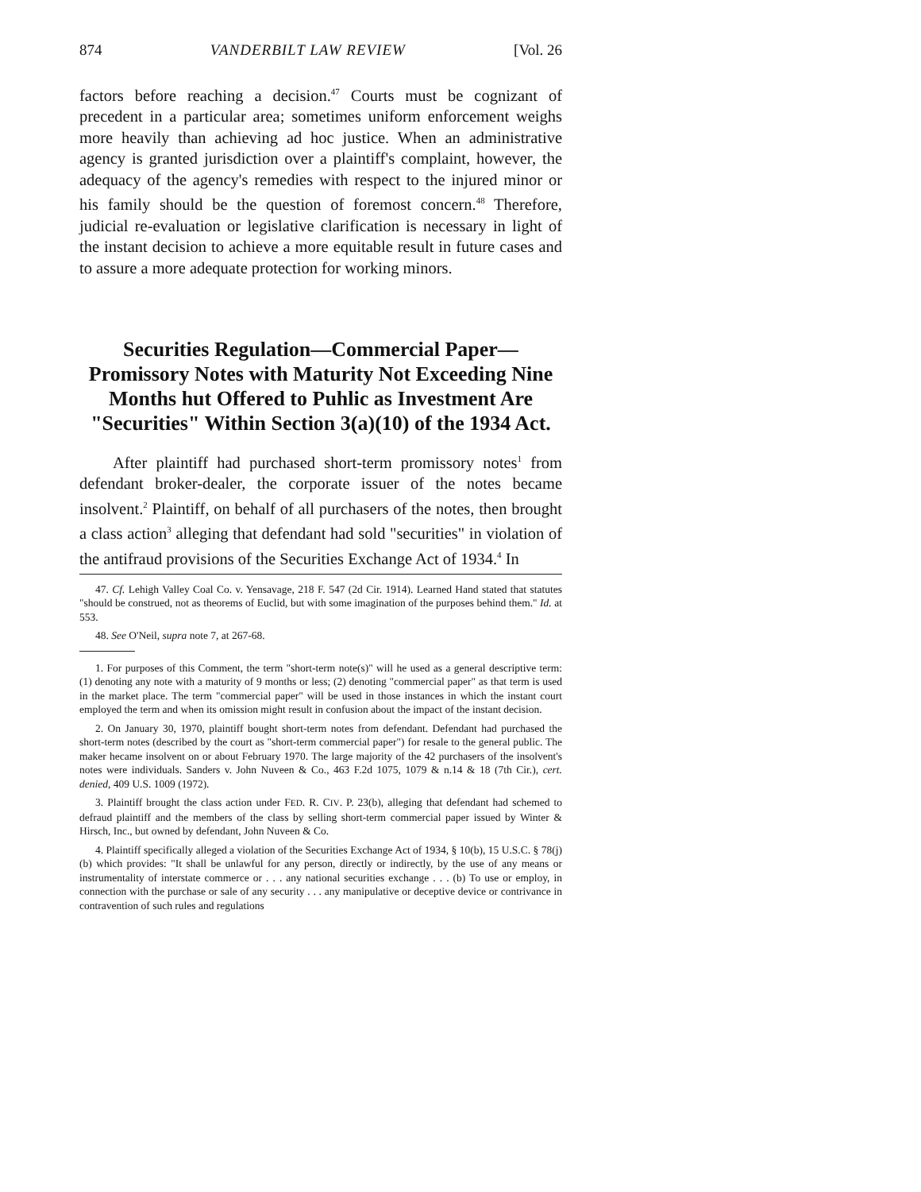874 VANDERBILT LAW REVIEW [Vol. 26
factors before reaching a decision.<sup>47</sup> Courts must be cognizant of precedent in a particular area; sometimes uniform enforcement weighs more heavily than achieving ad hoc justice. When an administrative agency is granted jurisdiction over a plaintiff's complaint, however, the adequacy of the agency's remedies with respect to the injured minor or his family should be the question of foremost concern.<sup>48</sup> Therefore, judicial re-evaluation or legislative clarification is necessary in light of the instant decision to achieve a more equitable result in future cases and to assure a more adequate protection for working minors.
Securities Regulation—Commercial Paper—Promissory Notes with Maturity Not Exceeding Nine Months hut Offered to Puhlic as Investment Are "Securities" Within Section 3(a)(10) of the 1934 Act.
After plaintiff had purchased short-term promissory notes<sup>1</sup> from defendant broker-dealer, the corporate issuer of the notes became insolvent.<sup>2</sup> Plaintiff, on behalf of all purchasers of the notes, then brought a class action<sup>3</sup> alleging that defendant had sold "securities" in violation of the antifraud provisions of the Securities Exchange Act of 1934.<sup>4</sup> In
47. Cf. Lehigh Valley Coal Co. v. Yensavage, 218 F. 547 (2d Cir. 1914). Learned Hand stated that statutes "should be construed, not as theorems of Euclid, but with some imagination of the purposes behind them." Id. at 553.
48. See O'Neil, supra note 7, at 267-68.
1. For purposes of this Comment, the term "short-term note(s)" will he used as a general descriptive term: (1) denoting any note with a maturity of 9 months or less; (2) denoting "commercial paper" as that term is used in the market place. The term "commercial paper" will be used in those instances in which the instant court employed the term and when its omission might result in confusion about the impact of the instant decision.
2. On January 30, 1970, plaintiff bought short-term notes from defendant. Defendant had purchased the short-term notes (described by the court as "short-term commercial paper") for resale to the general public. The maker hecame insolvent on or about February 1970. The large majority of the 42 purchasers of the insolvent's notes were individuals. Sanders v. John Nuveen & Co., 463 F.2d 1075, 1079 & n.14 & 18 (7th Cir.), cert. denied, 409 U.S. 1009 (1972).
3. Plaintiff brought the class action under FED. R. CIV. P. 23(b), alleging that defendant had schemed to defraud plaintiff and the members of the class by selling short-term commercial paper issued by Winter & Hirsch, Inc., but owned by defendant, John Nuveen & Co.
4. Plaintiff specifically alleged a violation of the Securities Exchange Act of 1934, § 10(b), 15 U.S.C. § 78(j)(b) which provides: "It shall be unlawful for any person, directly or indirectly, by the use of any means or instrumentality of interstate commerce or . . . any national securities exchange . . . (b) To use or employ, in connection with the purchase or sale of any security . . . any manipulative or deceptive device or contrivance in contravention of such rules and regulations